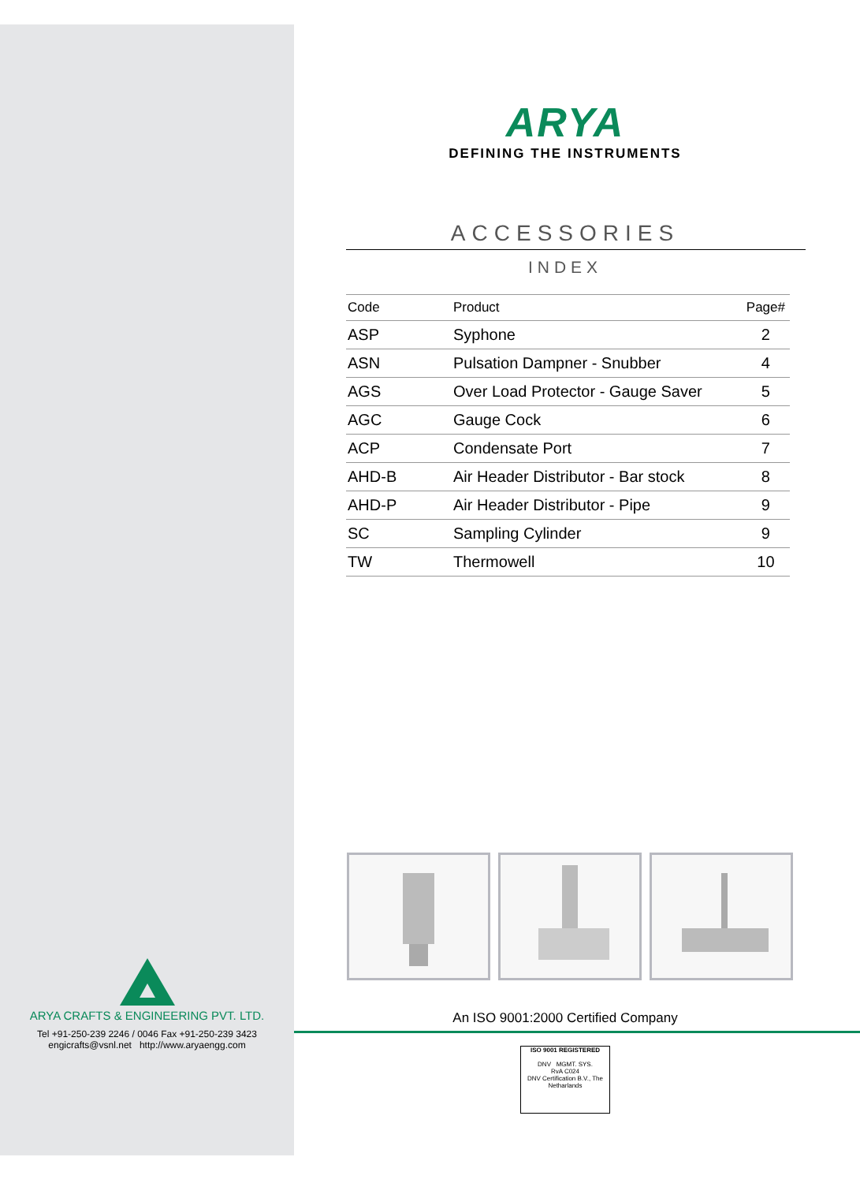ARYA CRAFTS & ENGINEERING PVT. LTD.
Tel +91-250-239 2246 / 0046 Fax +91-250-239 3423
engicrafts@vsnl.net http://www.aryaengg.com
ARYA
DEFINING THE INSTRUMENTS
ACCESSORIES
INDEX
| Code | Product | Page# |
| --- | --- | --- |
| ASP | Syphone | 2 |
| ASN | Pulsation Dampner - Snubber | 4 |
| AGS | Over Load Protector - Gauge Saver | 5 |
| AGC | Gauge Cock | 6 |
| ACP | Condensate Port | 7 |
| AHD-B | Air Header Distributor - Bar stock | 8 |
| AHD-P | Air Header Distributor - Pipe | 9 |
| SC | Sampling Cylinder | 9 |
| TW | Thermowell | 10 |
An ISO 9001:2000 Certified Company
ISO 9001 REGISTERED
DNV MGMT. SYS.
RvA C024
DNV Certification B.V., The Netharlands